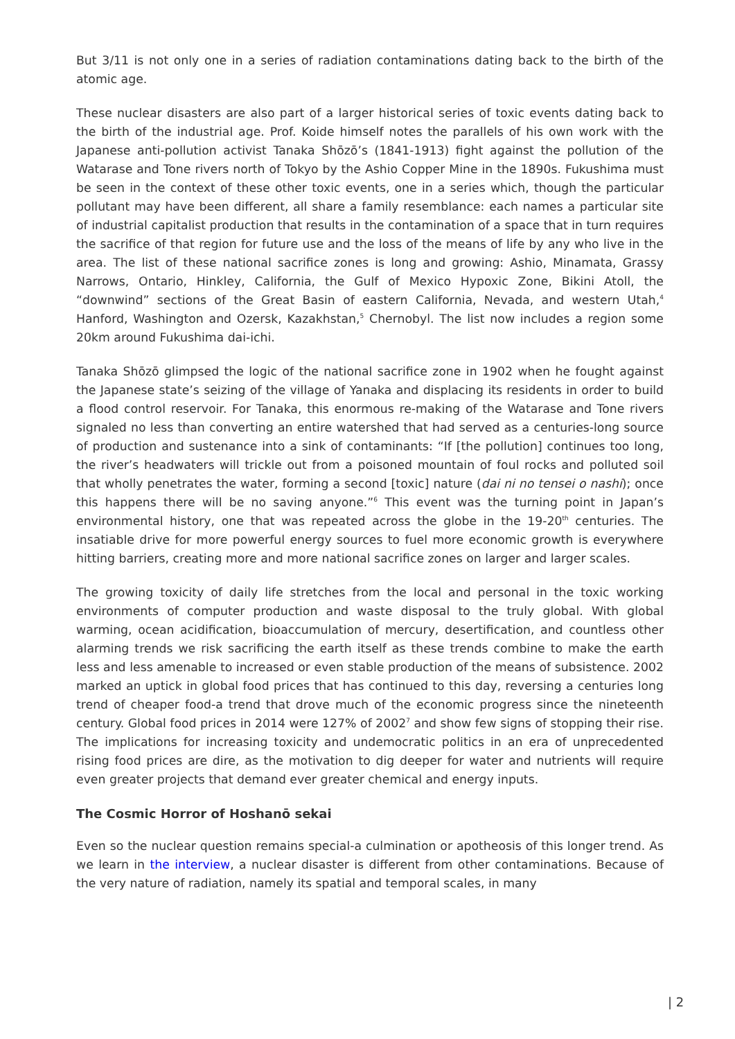But 3/11 is not only one in a series of radiation contaminations dating back to the birth of the atomic age.
These nuclear disasters are also part of a larger historical series of toxic events dating back to the birth of the industrial age. Prof. Koide himself notes the parallels of his own work with the Japanese anti-pollution activist Tanaka Shōzō’s (1841-1913) fight against the pollution of the Watarase and Tone rivers north of Tokyo by the Ashio Copper Mine in the 1890s. Fukushima must be seen in the context of these other toxic events, one in a series which, though the particular pollutant may have been different, all share a family resemblance: each names a particular site of industrial capitalist production that results in the contamination of a space that in turn requires the sacrifice of that region for future use and the loss of the means of life by any who live in the area. The list of these national sacrifice zones is long and growing: Ashio, Minamata, Grassy Narrows, Ontario, Hinkley, California, the Gulf of Mexico Hypoxic Zone, Bikini Atoll, the “downwind” sections of the Great Basin of eastern California, Nevada, and western Utah,<sup>4</sup> Hanford, Washington and Ozersk, Kazakhstan,<sup>5</sup> Chernobyl. The list now includes a region some 20km around Fukushima dai-ichi.
Tanaka Shōzō glimpsed the logic of the national sacrifice zone in 1902 when he fought against the Japanese state’s seizing of the village of Yanaka and displacing its residents in order to build a flood control reservoir. For Tanaka, this enormous re-making of the Watarase and Tone rivers signaled no less than converting an entire watershed that had served as a centuries-long source of production and sustenance into a sink of contaminants: “If [the pollution] continues too long, the river’s headwaters will trickle out from a poisoned mountain of foul rocks and polluted soil that wholly penetrates the water, forming a second [toxic] nature (dai ni no tensei o nashi); once this happens there will be no saving anyone.”<sup>6</sup> This event was the turning point in Japan’s environmental history, one that was repeated across the globe in the 19-20<sup>th</sup> centuries. The insatiable drive for more powerful energy sources to fuel more economic growth is everywhere hitting barriers, creating more and more national sacrifice zones on larger and larger scales.
The growing toxicity of daily life stretches from the local and personal in the toxic working environments of computer production and waste disposal to the truly global. With global warming, ocean acidification, bioaccumulation of mercury, desertification, and countless other alarming trends we risk sacrificing the earth itself as these trends combine to make the earth less and less amenable to increased or even stable production of the means of subsistence. 2002 marked an uptick in global food prices that has continued to this day, reversing a centuries long trend of cheaper food-a trend that drove much of the economic progress since the nineteenth century. Global food prices in 2014 were 127% of 2002<sup>7</sup> and show few signs of stopping their rise. The implications for increasing toxicity and undemocratic politics in an era of unprecedented rising food prices are dire, as the motivation to dig deeper for water and nutrients will require even greater projects that demand ever greater chemical and energy inputs.
The Cosmic Horror of Hoshanō sekai
Even so the nuclear question remains special-a culmination or apotheosis of this longer trend. As we learn in the interview, a nuclear disaster is different from other contaminations. Because of the very nature of radiation, namely its spatial and temporal scales, in many
| 2